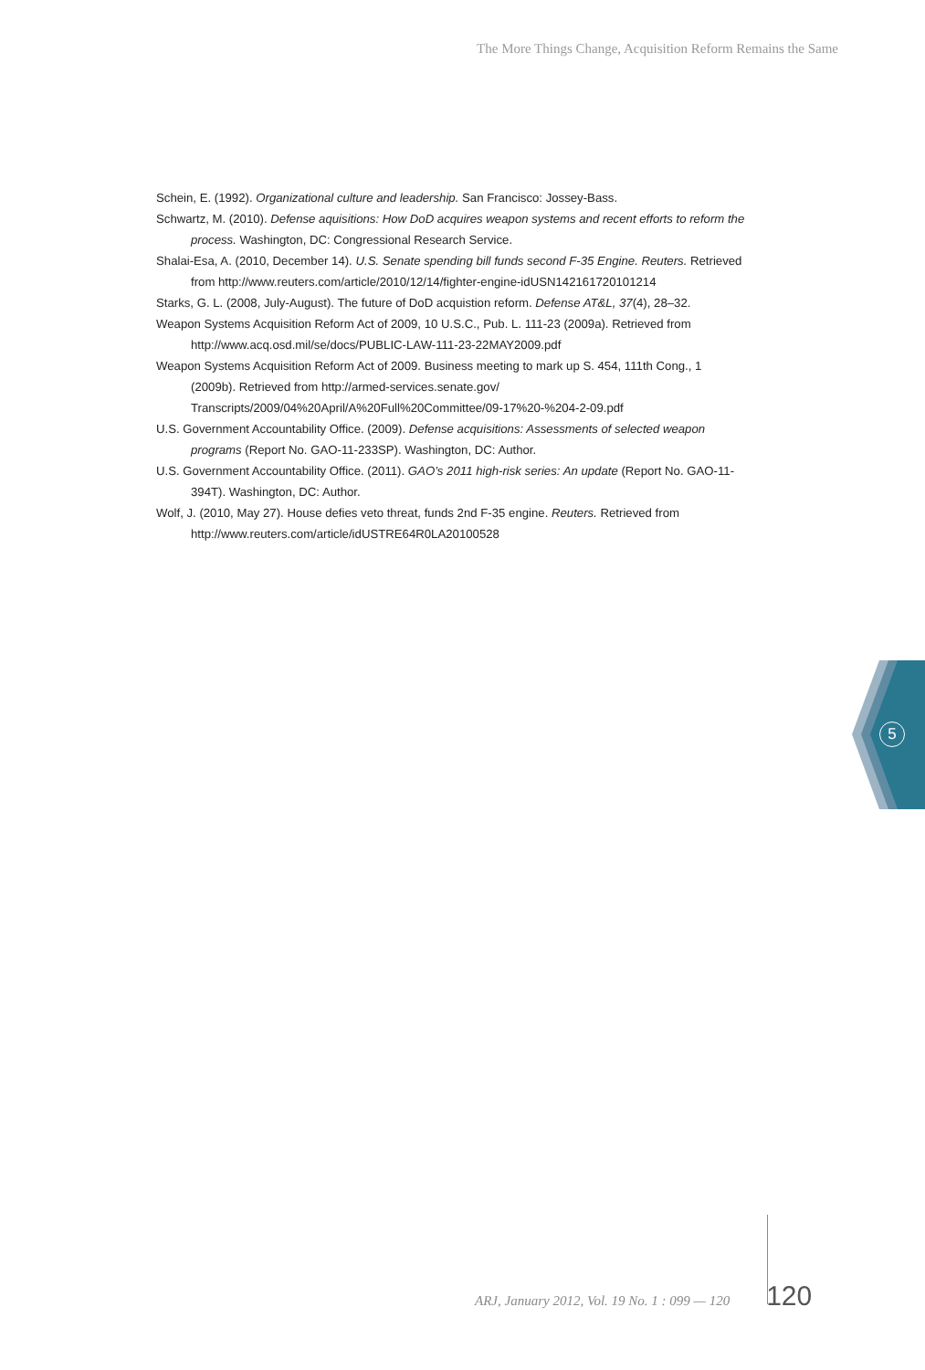The More Things Change, Acquisition Reform Remains the Same
Schein, E. (1992). Organizational culture and leadership. San Francisco: Jossey-Bass.
Schwartz, M. (2010). Defense aquisitions: How DoD acquires weapon systems and recent efforts to reform the process. Washington, DC: Congressional Research Service.
Shalai-Esa, A. (2010, December 14). U.S. Senate spending bill funds second F-35 Engine. Reuters. Retrieved from http://www.reuters.com/article/2010/12/14/fighter-engine-idUSN142161720101214
Starks, G. L. (2008, July-August). The future of DoD acquistion reform. Defense AT&L, 37(4), 28–32.
Weapon Systems Acquisition Reform Act of 2009, 10 U.S.C., Pub. L. 111-23 (2009a). Retrieved from http://www.acq.osd.mil/se/docs/PUBLIC-LAW-111-23-22MAY2009.pdf
Weapon Systems Acquisition Reform Act of 2009. Business meeting to mark up S. 454, 111th Cong., 1 (2009b). Retrieved from http://armed-services.senate.gov/ Transcripts/2009/04%20April/A%20Full%20Committee/09-17%20-%204-2-09.pdf
U.S. Government Accountability Office. (2009). Defense acquisitions: Assessments of selected weapon programs (Report No. GAO-11-233SP). Washington, DC: Author.
U.S. Government Accountability Office. (2011). GAO’s 2011 high-risk series: An update (Report No. GAO-11-394T). Washington, DC: Author.
Wolf, J. (2010, May 27). House defies veto threat, funds 2nd F-35 engine. Reuters. Retrieved from http://www.reuters.com/article/idUSTRE64R0LA20100528
5
ARJ, January 2012, Vol. 19 No. 1 : 099 — 120
120